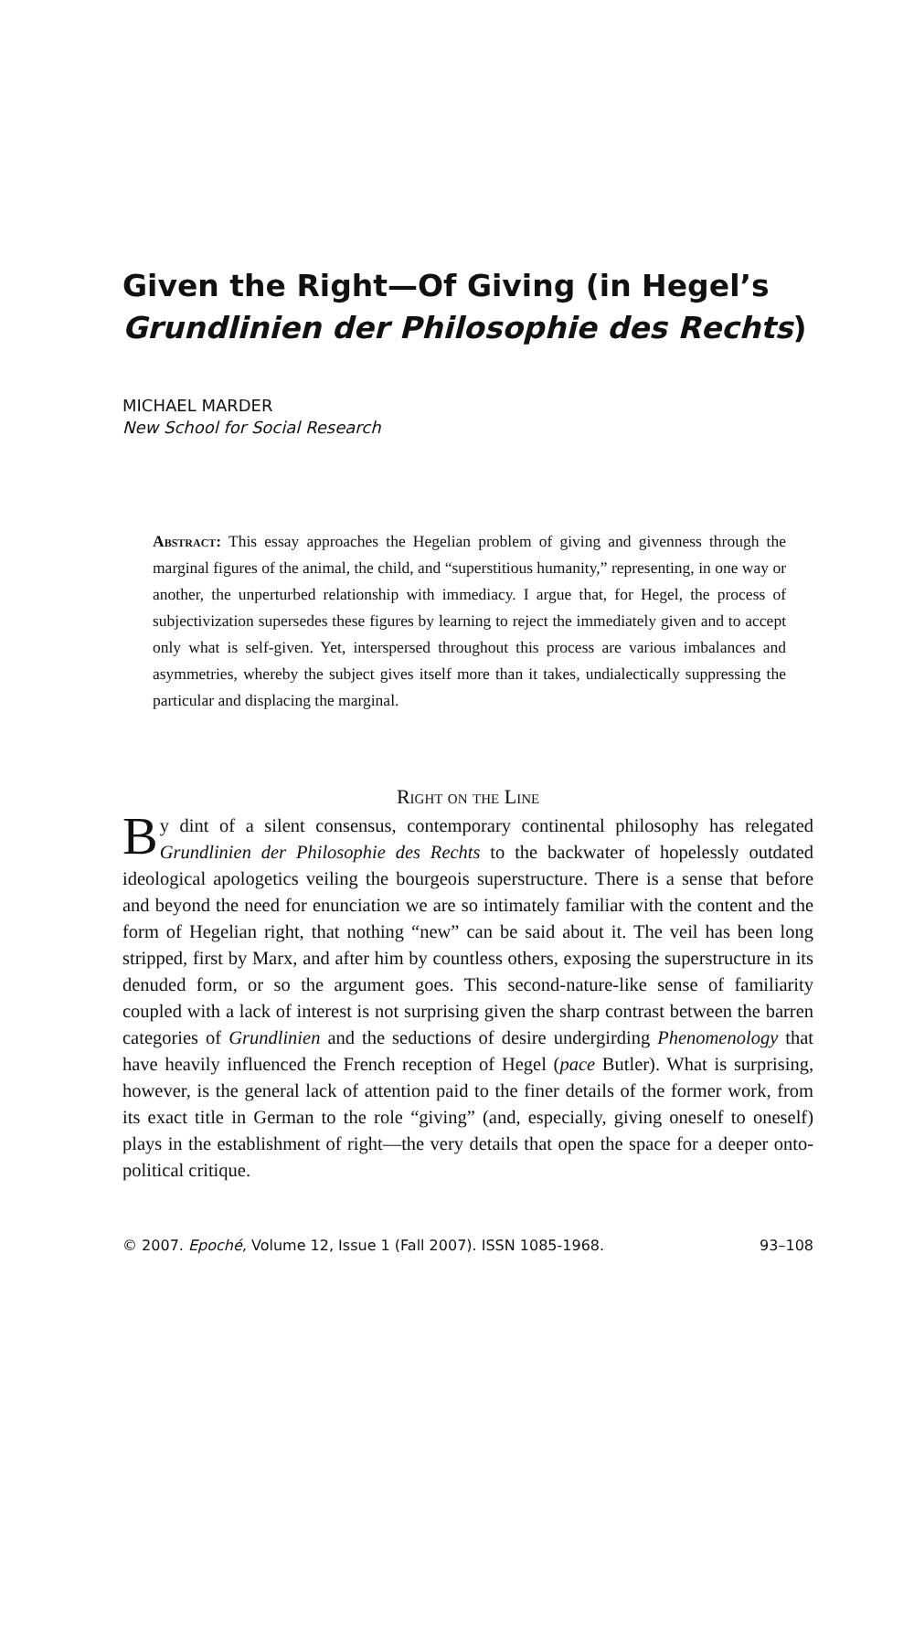Given the Right—Of Giving (in Hegel’s Grundlinien der Philosophie des Rechts)
MICHAEL MARDER
New School for Social Research
Abstract: This essay approaches the Hegelian problem of giving and givenness through the marginal figures of the animal, the child, and “superstitious humanity,” representing, in one way or another, the unperturbed relationship with immediacy. I argue that, for Hegel, the process of subjectivization supersedes these figures by learning to reject the immediately given and to accept only what is self-given. Yet, interspersed throughout this process are various imbalances and asymmetries, whereby the subject gives itself more than it takes, undialectically suppressing the particular and displacing the marginal.
Right on the Line
By dint of a silent consensus, contemporary continental philosophy has relegated Grundlinien der Philosophie des Rechts to the backwater of hopelessly outdated ideological apologetics veiling the bourgeois superstructure. There is a sense that before and beyond the need for enunciation we are so intimately familiar with the content and the form of Hegelian right, that nothing “new” can be said about it. The veil has been long stripped, first by Marx, and after him by countless others, exposing the superstructure in its denuded form, or so the argument goes. This second-nature-like sense of familiarity coupled with a lack of interest is not surprising given the sharp contrast between the barren categories of Grundlinien and the seductions of desire undergirding Phenomenology that have heavily influenced the French reception of Hegel (pace Butler). What is surprising, however, is the general lack of attention paid to the finer details of the former work, from its exact title in German to the role “giving” (and, especially, giving oneself to oneself) plays in the establishment of right—the very details that open the space for a deeper onto-political critique.
© 2007. Epoché, Volume 12, Issue 1 (Fall 2007). ISSN 1085-1968. 93–108